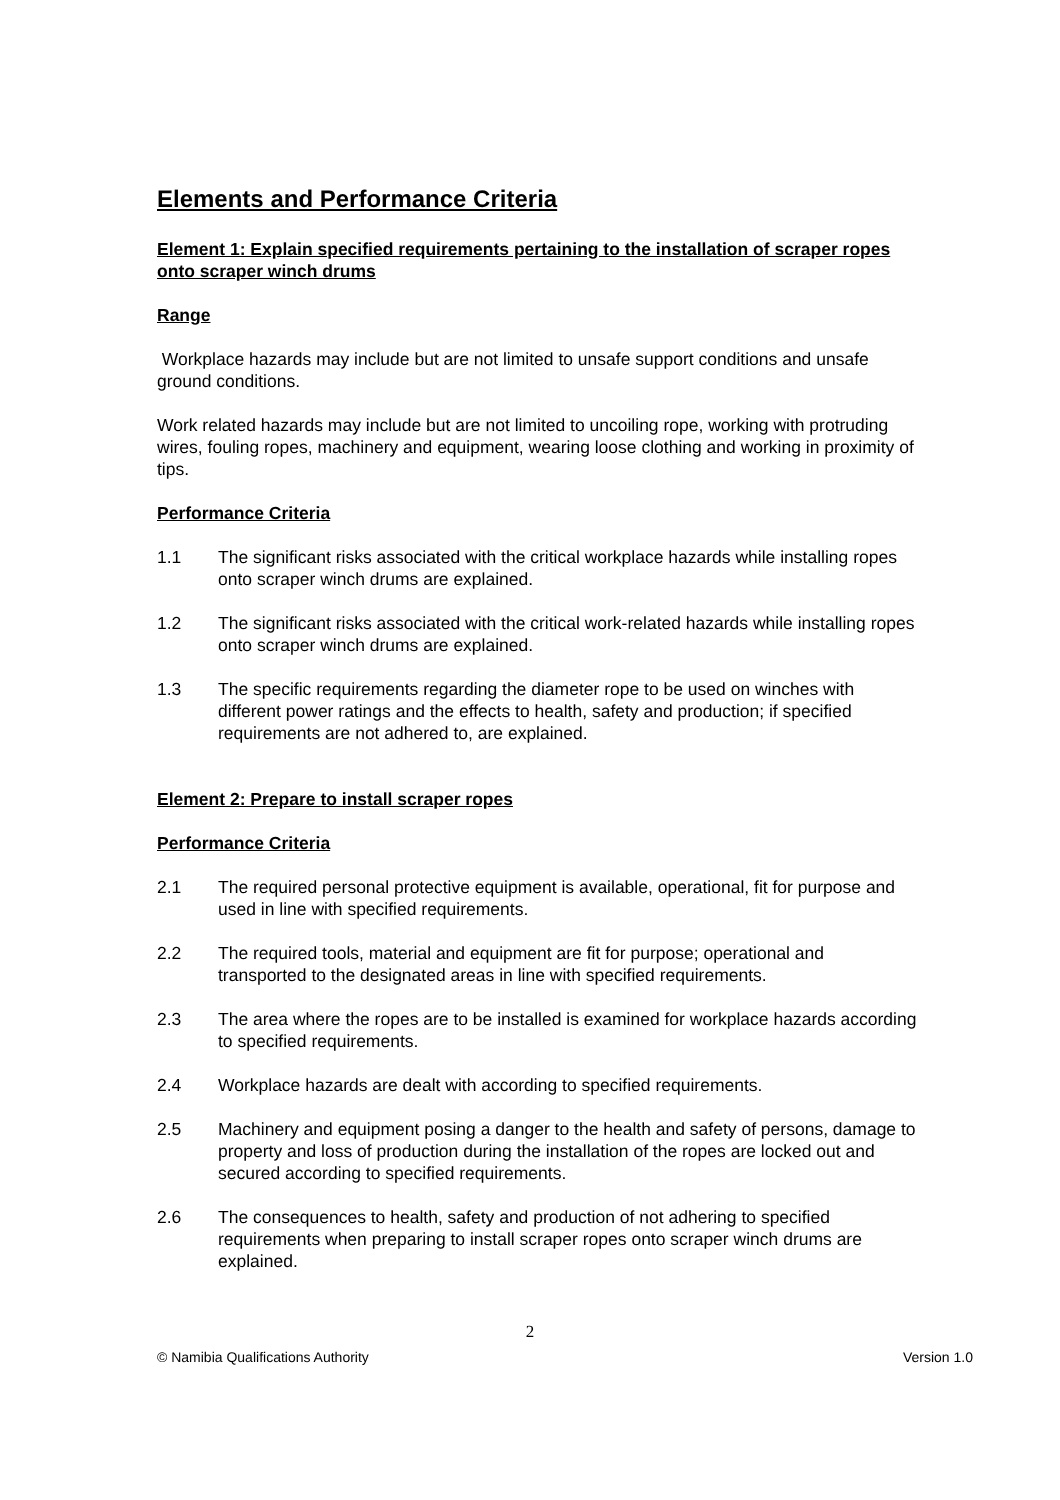Elements and Performance Criteria
Element 1: Explain specified requirements pertaining to the installation of scraper ropes onto scraper winch drums
Range
Workplace hazards may include but are not limited to unsafe support conditions and unsafe ground conditions.
Work related hazards may include but are not limited to uncoiling rope, working with protruding wires, fouling ropes, machinery and equipment, wearing loose clothing and working in proximity of tips.
Performance Criteria
1.1 The significant risks associated with the critical workplace hazards while installing ropes onto scraper winch drums are explained.
1.2 The significant risks associated with the critical work-related hazards while installing ropes onto scraper winch drums are explained.
1.3 The specific requirements regarding the diameter rope to be used on winches with different power ratings and the effects to health, safety and production; if specified requirements are not adhered to, are explained.
Element 2: Prepare to install scraper ropes
Performance Criteria
2.1 The required personal protective equipment is available, operational, fit for purpose and used in line with specified requirements.
2.2 The required tools, material and equipment are fit for purpose; operational and transported to the designated areas in line with specified requirements.
2.3 The area where the ropes are to be installed is examined for workplace hazards according to specified requirements.
2.4 Workplace hazards are dealt with according to specified requirements.
2.5 Machinery and equipment posing a danger to the health and safety of persons, damage to property and loss of production during the installation of the ropes are locked out and secured according to specified requirements.
2.6 The consequences to health, safety and production of not adhering to specified requirements when preparing to install scraper ropes onto scraper winch drums are explained.
2
© Namibia Qualifications Authority Version 1.0